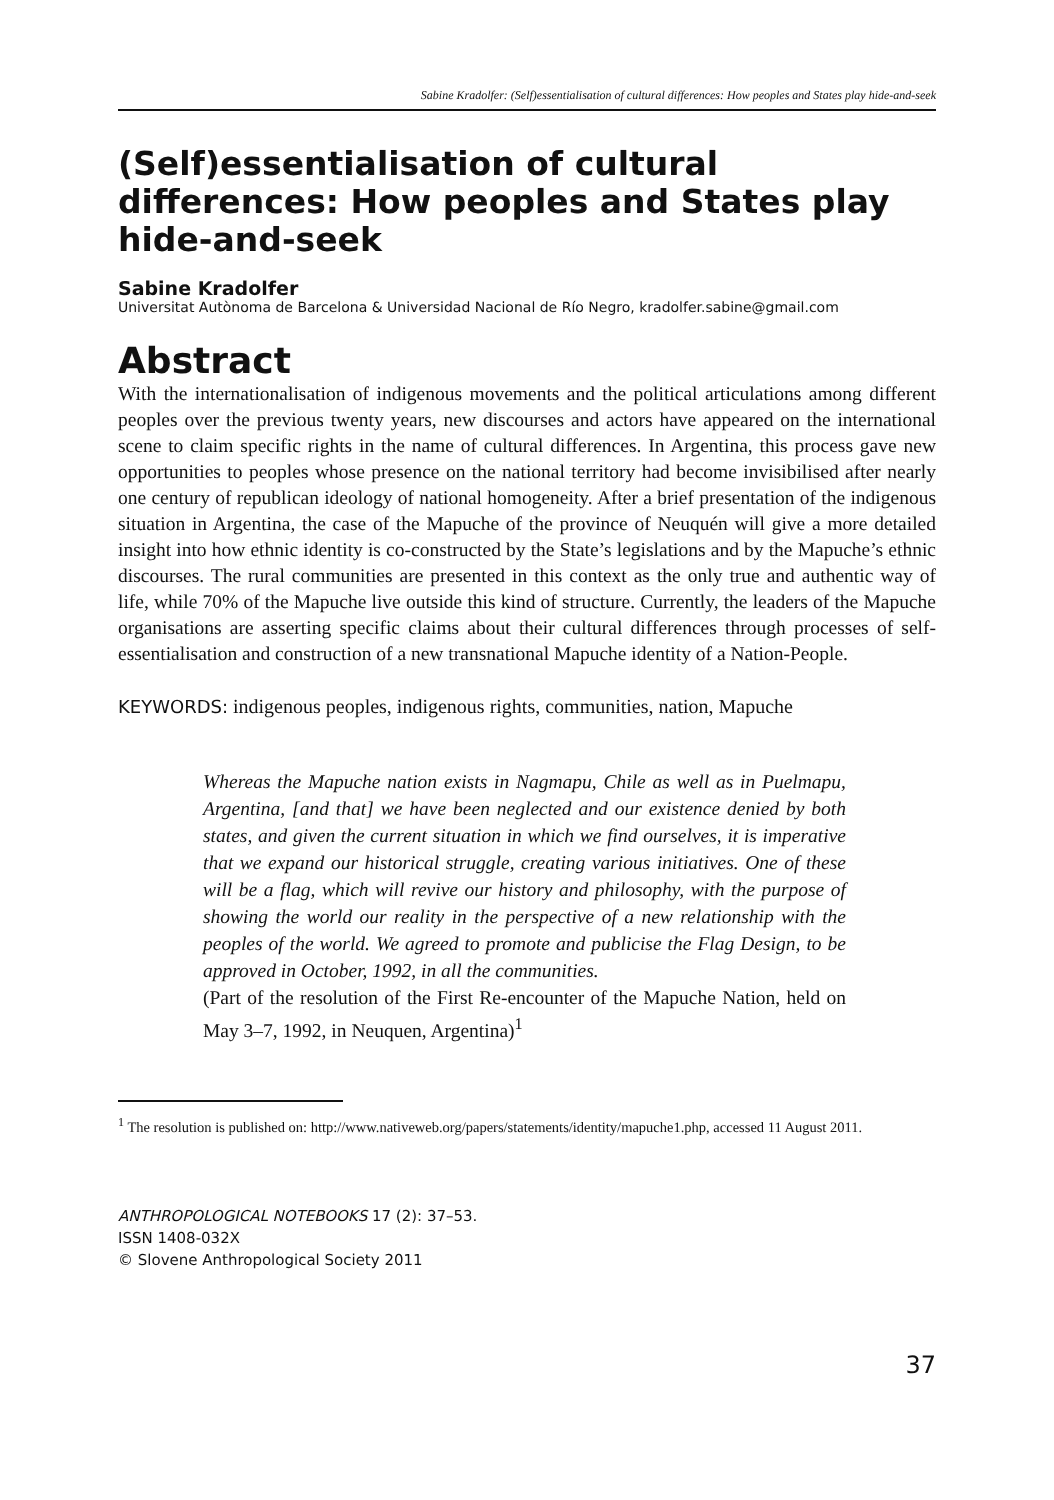Sabine Kradolfer: (Self)essentialisation of cultural differences: How peoples and States play hide-and-seek
(Self)essentialisation of cultural differences: How peoples and States play hide-and-seek
Sabine Kradolfer
Universitat Autònoma de Barcelona & Universidad Nacional de Río Negro, kradolfer.sabine@gmail.com
Abstract
With the internationalisation of indigenous movements and the political articulations among different peoples over the previous twenty years, new discourses and actors have appeared on the international scene to claim specific rights in the name of cultural differences. In Argentina, this process gave new opportunities to peoples whose presence on the national territory had become invisibilised after nearly one century of republican ideology of national homogeneity. After a brief presentation of the indigenous situation in Argentina, the case of the Mapuche of the province of Neuquén will give a more detailed insight into how ethnic identity is co-constructed by the State’s legislations and by the Mapuche’s ethnic discourses. The rural communities are presented in this context as the only true and authentic way of life, while 70% of the Mapuche live outside this kind of structure. Currently, the leaders of the Mapuche organisations are asserting specific claims about their cultural differences through processes of self-essentialisation and construction of a new transnational Mapuche identity of a Nation-People.
KEYWORDS: indigenous peoples, indigenous rights, communities, nation, Mapuche
Whereas the Mapuche nation exists in Nagmapu, Chile as well as in Puelmapu, Argentina, [and that] we have been neglected and our existence denied by both states, and given the current situation in which we find ourselves, it is imperative that we expand our historical struggle, creating various initiatives. One of these will be a flag, which will revive our history and philosophy, with the purpose of showing the world our reality in the perspective of a new relationship with the peoples of the world. We agreed to promote and publicise the Flag Design, to be approved in October, 1992, in all the communities.
(Part of the resolution of the First Re-encounter of the Mapuche Nation, held on May 3–7, 1992, in Neuquen, Argentina)<sup>1</sup>
<sup>1</sup> The resolution is published on: http://www.nativeweb.org/papers/statements/identity/mapuche1.php, accessed 11 August 2011.
ANTHROPOLOGICAL NOTEBOOKS 17 (2): 37–53.
ISSN 1408-032X
© Slovene Anthropological Society 2011
37